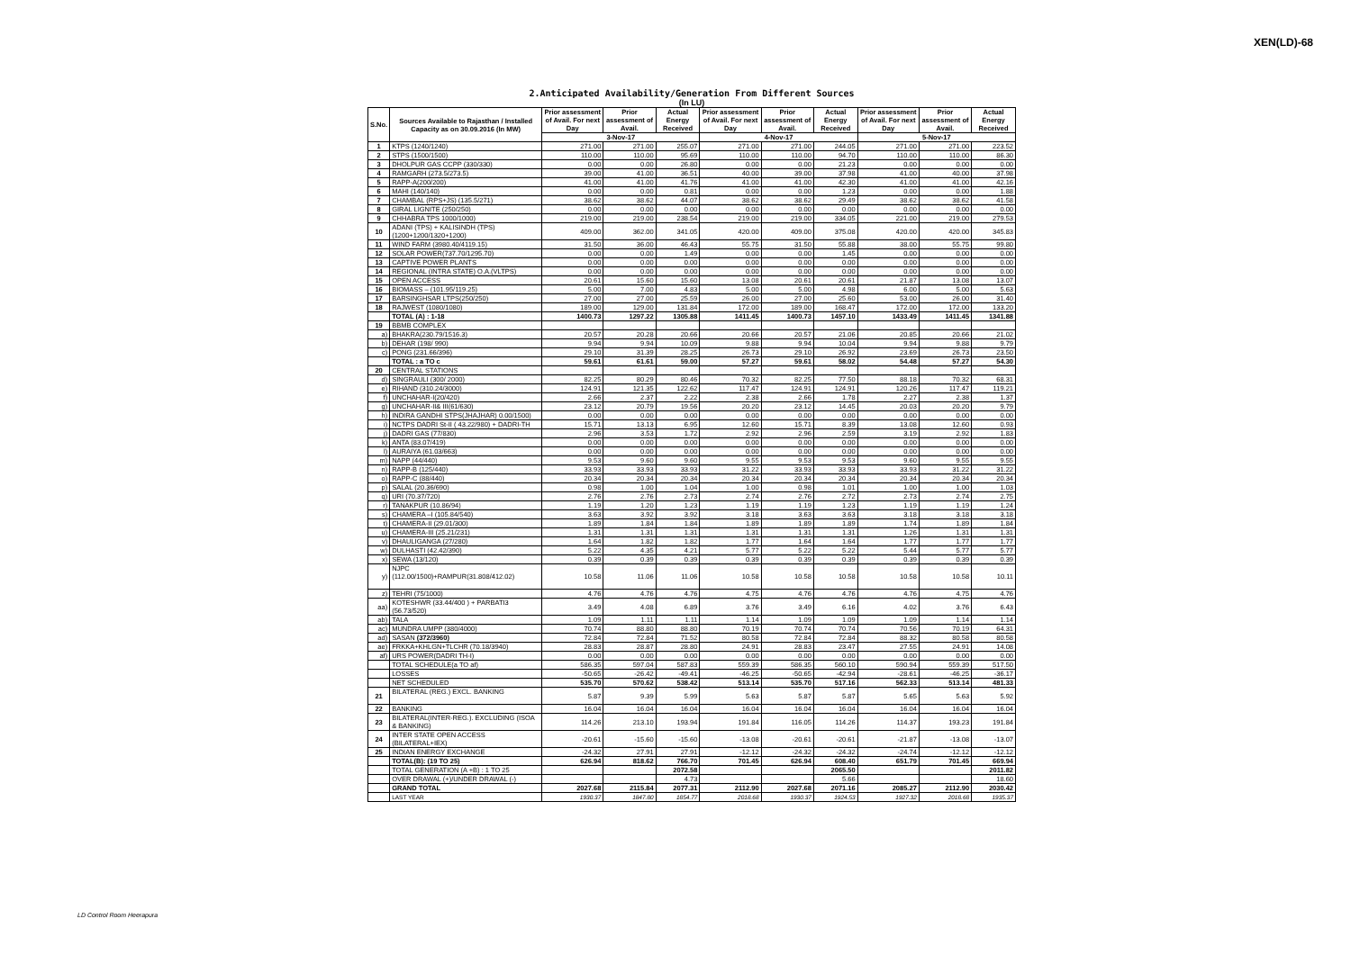XEN(LD)-68
2.Anticipated Availability/Generation From Different Sources
(In LU)
| S.No. | Sources Available to Rajasthan / Installed Capacity as on 30.09.2016 (In MW) | Prior assessment of Avail. For next Day | Prior assessment of Avail. | Actual Energy Received | Prior assessment of Avail. For next Day | Prior assessment of Avail. | Actual Energy Received | Prior assessment of Avail. For next Day | Prior assessment of Avail. | Actual Energy Received |
| --- | --- | --- | --- | --- | --- | --- | --- | --- | --- | --- |
| | | 3-Nov-17 | | | 4-Nov-17 | | | 5-Nov-17 | | |
| 1 | KTPS (1240/1240) | 271.00 | 271.00 | 255.07 | 271.00 | 271.00 | 244.05 | 271.00 | 271.00 | 223.52 |
| 2 | STPS (1500/1500) | 110.00 | 110.00 | 95.69 | 110.00 | 110.00 | 94.70 | 110.00 | 110.00 | 86.30 |
| 3 | DHOLPUR GAS CCPP (330/330) | 0.00 | 0.00 | 26.80 | 0.00 | 0.00 | 21.23 | 0.00 | 0.00 | 0.00 |
| 4 | RAMGARH (273.5/273.5) | 39.00 | 41.00 | 36.51 | 40.00 | 39.00 | 37.98 | 41.00 | 40.00 | 37.98 |
| 5 | RAPP-A(200/200) | 41.00 | 41.00 | 41.76 | 41.00 | 41.00 | 42.30 | 41.00 | 41.00 | 42.16 |
| 6 | MAHI (140/140) | 0.00 | 0.00 | 0.81 | 0.00 | 0.00 | 1.23 | 0.00 | 0.00 | 1.88 |
| 7 | CHAMBAL (RPS+JS) (135.5/271) | 38.62 | 38.62 | 44.07 | 38.62 | 38.62 | 29.49 | 38.62 | 38.62 | 41.58 |
| 8 | GIRAL LIGNITE (250/250) | 0.00 | 0.00 | 0.00 | 0.00 | 0.00 | 0.00 | 0.00 | 0.00 | 0.00 |
| 9 | CHHABRA TPS 1000/1000) | 219.00 | 219.00 | 238.54 | 219.00 | 219.00 | 334.05 | 221.00 | 219.00 | 279.53 |
| 10 | ADANI (TPS) + KALISINDH (TPS) (1200+1200/1320+1200) | 409.00 | 362.00 | 341.05 | 420.00 | 409.00 | 375.08 | 420.00 | 420.00 | 345.83 |
| 11 | WIND FARM (3980.40/4119.15) | 31.50 | 36.00 | 46.43 | 55.75 | 31.50 | 55.88 | 38.00 | 55.75 | 99.80 |
| 12 | SOLAR POWER(737.70/1295.70) | 0.00 | 0.00 | 1.49 | 0.00 | 0.00 | 1.45 | 0.00 | 0.00 | 0.00 |
| 13 | CAPTIVE POWER PLANTS | 0.00 | 0.00 | 0.00 | 0.00 | 0.00 | 0.00 | 0.00 | 0.00 | 0.00 |
| 14 | REGIONAL (INTRA STATE) O.A.(VLTPS) | 0.00 | 0.00 | 0.00 | 0.00 | 0.00 | 0.00 | 0.00 | 0.00 | 0.00 |
| 15 | OPEN ACCESS | 20.61 | 15.60 | 15.60 | 13.08 | 20.61 | 20.61 | 21.87 | 13.08 | 13.07 |
| 16 | BIOMASS – (101.95/119.25) | 5.00 | 7.00 | 4.83 | 5.00 | 5.00 | 4.98 | 6.00 | 5.00 | 5.63 |
| 17 | BARSINGHSAR LTPS(250/250) | 27.00 | 27.00 | 25.59 | 26.00 | 27.00 | 25.60 | 53.00 | 26.00 | 31.40 |
| 18 | RAJWEST (1080/1080) | 189.00 | 129.00 | 131.84 | 172.00 | 189.00 | 168.47 | 172.00 | 172.00 | 133.20 |
| | TOTAL (A) : 1-18 | 1400.73 | 1297.22 | 1305.88 | 1411.45 | 1400.73 | 1457.10 | 1433.49 | 1411.45 | 1341.88 |
| 19 | BBMB COMPLEX | | | | | | | | | |
| a) | BHAKRA(230.79/1516.3) | 20.57 | 20.28 | 20.66 | 20.66 | 20.57 | 21.06 | 20.85 | 20.66 | 21.02 |
| b) | DEHAR (198/ 990) | 9.94 | 9.94 | 10.09 | 9.88 | 9.94 | 10.04 | 9.94 | 9.88 | 9.79 |
| c) | PONG (231.66/396) | 29.10 | 31.39 | 28.25 | 26.73 | 29.10 | 26.92 | 23.69 | 26.73 | 23.50 |
| | TOTAL : a TO c | 59.61 | 61.61 | 59.00 | 57.27 | 59.61 | 58.02 | 54.48 | 57.27 | 54.30 |
| 20 | CENTRAL STATIONS | | | | | | | | | |
| d) | SINGRAULI (300/ 2000) | 82.25 | 80.29 | 80.46 | 70.32 | 82.25 | 77.50 | 88.18 | 70.32 | 68.31 |
| e) | RIHAND (310.24/3000) | 124.91 | 121.35 | 122.62 | 117.47 | 124.91 | 124.91 | 120.26 | 117.47 | 119.21 |
| f) | UNCHAHAR-I(20/420) | 2.66 | 2.37 | 2.22 | 2.38 | 2.66 | 1.78 | 2.27 | 2.38 | 1.37 |
| g) | UNCHAHAR-II& III(61/630) | 23.12 | 20.79 | 19.56 | 20.20 | 23.12 | 14.45 | 20.03 | 20.20 | 9.79 |
| h) | INDIRA GANDHI STPS(JHAJHAR) 0.00/1500) | 0.00 | 0.00 | 0.00 | 0.00 | 0.00 | 0.00 | 0.00 | 0.00 | 0.00 |
| i) | NCTPS DADRI St-II ( 43.22/980) + DADRI-TH | 15.71 | 13.13 | 6.95 | 12.60 | 15.71 | 8.39 | 13.08 | 12.60 | 0.93 |
| j) | DADRI GAS (77/830) | 2.96 | 3.53 | 1.72 | 2.92 | 2.96 | 2.59 | 3.19 | 2.92 | 1.83 |
| k) | ANTA (83.07/419) | 0.00 | 0.00 | 0.00 | 0.00 | 0.00 | 0.00 | 0.00 | 0.00 | 0.00 |
| l) | AURAIYA (61.03/663) | 0.00 | 0.00 | 0.00 | 0.00 | 0.00 | 0.00 | 0.00 | 0.00 | 0.00 |
| m) | NAPP (44/440) | 9.53 | 9.60 | 9.60 | 9.55 | 9.53 | 9.53 | 9.60 | 9.55 | 9.55 |
| n) | RAPP-B (125/440) | 33.93 | 33.93 | 33.93 | 31.22 | 33.93 | 33.93 | 33.93 | 31.22 | 31.22 |
| o) | RAPP-C (88/440) | 20.34 | 20.34 | 20.34 | 20.34 | 20.34 | 20.34 | 20.34 | 20.34 | 20.34 |
| p) | SALAL (20.36/690) | 0.98 | 1.00 | 1.04 | 1.00 | 0.98 | 1.01 | 1.00 | 1.00 | 1.03 |
| q) | URI (70.37/720) | 2.76 | 2.76 | 2.73 | 2.74 | 2.76 | 2.72 | 2.73 | 2.74 | 2.75 |
| r) | TANAKPUR (10.86/94) | 1.19 | 1.20 | 1.23 | 1.19 | 1.19 | 1.23 | 1.19 | 1.19 | 1.24 |
| s) | CHAMERA –I (105.84/540) | 3.63 | 3.92 | 3.92 | 3.18 | 3.63 | 3.63 | 3.18 | 3.18 | 3.18 |
| t) | CHAMERA-II (29.01/300) | 1.89 | 1.84 | 1.84 | 1.89 | 1.89 | 1.89 | 1.74 | 1.89 | 1.84 |
| u) | CHAMERA-III (25.21/231) | 1.31 | 1.31 | 1.31 | 1.31 | 1.31 | 1.31 | 1.26 | 1.31 | 1.31 |
| v) | DHAULIGANGA (27/280) | 1.64 | 1.82 | 1.82 | 1.77 | 1.64 | 1.64 | 1.77 | 1.77 | 1.77 |
| w) | DULHASTI (42.42/390) | 5.22 | 4.35 | 4.21 | 5.77 | 5.22 | 5.22 | 5.44 | 5.77 | 5.77 |
| x) | SEWA (13/120) | 0.39 | 0.39 | 0.39 | 0.39 | 0.39 | 0.39 | 0.39 | 0.39 | 0.39 |
| y) | NJPC (112.00/1500)+RAMPUR(31.808/412.02) | 10.58 | 11.06 | 11.06 | 10.58 | 10.58 | 10.58 | 10.58 | 10.58 | 10.11 |
| z) | TEHRI (75/1000) | 4.76 | 4.76 | 4.76 | 4.75 | 4.76 | 4.76 | 4.76 | 4.75 | 4.76 |
| aa) | KOTESHWR (33.44/400 ) + PARBATI3 (56.73/520) | 3.49 | 4.08 | 6.89 | 3.76 | 3.49 | 6.16 | 4.02 | 3.76 | 6.43 |
| ab) | TALA | 1.09 | 1.11 | 1.11 | 1.14 | 1.09 | 1.09 | 1.09 | 1.14 | 1.14 |
| ac) | MUNDRA UMPP (380/4000) | 70.74 | 88.80 | 88.80 | 70.19 | 70.74 | 70.74 | 70.56 | 70.19 | 64.31 |
| ad) | SASAN (372/3960) | 72.84 | 72.84 | 71.52 | 80.58 | 72.84 | 72.84 | 88.32 | 80.58 | 80.58 |
| ae) | FRKKA+KHLGN+TLCHR (70.18/3940) | 28.83 | 28.87 | 28.80 | 24.91 | 28.83 | 23.47 | 27.55 | 24.91 | 14.08 |
| af) | URS POWER(DADRI TH-I) | 0.00 | 0.00 | 0.00 | 0.00 | 0.00 | 0.00 | 0.00 | 0.00 | 0.00 |
| | TOTAL SCHEDULE(a TO af) | 586.35 | 597.04 | 587.83 | 559.39 | 586.35 | 560.10 | 590.94 | 559.39 | 517.50 |
| | LOSSES | -50.65 | -26.42 | -49.41 | -46.25 | -50.65 | -42.94 | -28.61 | -46.25 | -36.17 |
| | NET SCHEDULED | 535.70 | 570.62 | 538.42 | 513.14 | 535.70 | 517.16 | 562.33 | 513.14 | 481.33 |
| 21 | BILATERAL (REG.) EXCL. BANKING | 5.87 | 9.39 | 5.99 | 5.63 | 5.87 | 5.87 | 5.65 | 5.63 | 5.92 |
| 22 | BANKING | 16.04 | 16.04 | 16.04 | 16.04 | 16.04 | 16.04 | 16.04 | 16.04 | 16.04 |
| 23 | BILATERAL(INTER-REG.). EXCLUDING (ISOA & BANKING) | 114.26 | 213.10 | 193.94 | 191.84 | 116.05 | 114.26 | 114.37 | 193.23 | 191.84 |
| 24 | INTER STATE OPEN ACCESS (BILATERAL+IEX) | -20.61 | -15.60 | -15.60 | -13.08 | -20.61 | -20.61 | -21.87 | -13.08 | -13.07 |
| 25 | INDIAN ENERGY EXCHANGE | -24.32 | 27.91 | 27.91 | -12.12 | -24.32 | -24.32 | -24.74 | -12.12 | -12.12 |
| | TOTAL(B): (19 TO 25) | 626.94 | 818.62 | 766.70 | 701.45 | 626.94 | 608.40 | 651.79 | 701.45 | 669.94 |
| | TOTAL GENERATION (A +B) : 1 TO 25 | | | 2072.58 | | | 2065.50 | | | 2011.82 |
| | OVER DRAWAL (+)/UNDER DRAWAL (-) | | | 4.73 | | | 5.66 | | | 18.60 |
| | GRAND TOTAL | 2027.68 | 2115.84 | 2077.31 | 2112.90 | 2027.68 | 2071.16 | 2085.27 | 2112.90 | 2030.42 |
| | LAST YEAR | 1930.37 | 1847.80 | 1854.77 | 2018.68 | 1930.37 | 1924.53 | 1927.32 | 2018.68 | 1935.37 |
LD Control Room Heerapura